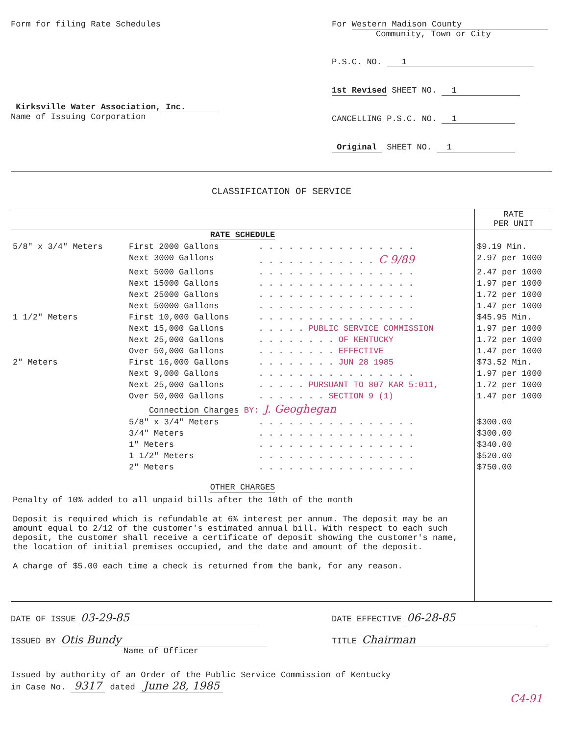Form for filing Rate Schedules
Kirksville Water Association, Inc.
Name of Issuing Corporation
For Western Madison County
Community, Town or City
P.S.C. NO. 1
1st Revised SHEET NO. 1
CANCELLING P.S.C. NO. 1
Original SHEET NO. 1
CLASSIFICATION OF SERVICE
| | | | RATE PER UNIT |
| --- | --- | --- | --- |
| RATE SCHEDULE | | | |
| 5/8" x 3/4" Meters | First 2000 Gallons | . . . . . . . . . . . . . . . . | $9.19 Min. |
| | Next 3000 Gallons | . . . . . . . . . . . . C 9/89 | 2.97 per 1000 |
| | Next 5000 Gallons | . . . . . . . . . . . . . . . . | 2.47 per 1000 |
| | Next 15000 Gallons | . . . . . . . . . . . . . . . . | 1.97 per 1000 |
| | Next 25000 Gallons | . . . . . . . . . . . . . . . . | 1.72 per 1000 |
| | Next 50000 Gallons | . . . . . . . . . . . . . . . . | 1.47 per 1000 |
| 1 1/2" Meters | First 10,000 Gallons | . . . . . . . . . . . . . . . . | $45.95 Min. |
| | Next 15,000 Gallons | . . . . . PUBLIC SERVICE COMMISSION | 1.97 per 1000 |
| | Next 25,000 Gallons | . . . . . . . . OF KENTUCKY | 1.72 per 1000 |
| | Over 50,000 Gallons | . . . . . . . . EFFECTIVE | 1.47 per 1000 |
| 2" Meters | First 16,000 Gallons | . . . . . . . . JUN 28 1985 | $73.52 Min. |
| | Next 9,000 Gallons | . . . . . . . . . . . . . . . . | 1.97 per 1000 |
| | Next 25,000 Gallons | . . . . . PURSUANT TO 807 KAR 5:011, | 1.72 per 1000 |
| | Over 50,000 Gallons | . . . . . . . SECTION 9 (1) | 1.47 per 1000 |
| Connection Charges BY: J. Geoghegan | | | |
| | 5/8" x 3/4" Meters | . . . . . . . . . . . . . . . . | $300.00 |
| | 3/4" Meters | . . . . . . . . . . . . . . . . | $300.00 |
| | 1" Meters | . . . . . . . . . . . . . . . . | $340.00 |
| | 1 1/2" Meters | . . . . . . . . . . . . . . . . | $520.00 |
| | 2" Meters | . . . . . . . . . . . . . . . . | $750.00 |
| OTHER CHARGES Penalty of 10% added to all unpaid bills after the 10th of the month Deposit is required which is refundable at 6% interest per annum. The deposit may be an amount equal to 2/12 of the customer's estimated annual bill. With respect to each such deposit, the customer shall receive a certificate of deposit showing the customer's name, the location of initial premises occupied, and the date and amount of the deposit. A charge of $5.00 each time a check is returned from the bank, for any reason. | | | |
DATE OF ISSUE 03-29-85
ISSUED BY Otis Bundy
Name of Officer
DATE EFFECTIVE 06-28-85
TITLE Chairman
Issued by authority of an Order of the Public Service Commission of Kentucky
in Case No. 9317 dated June 28, 1985
C4-91